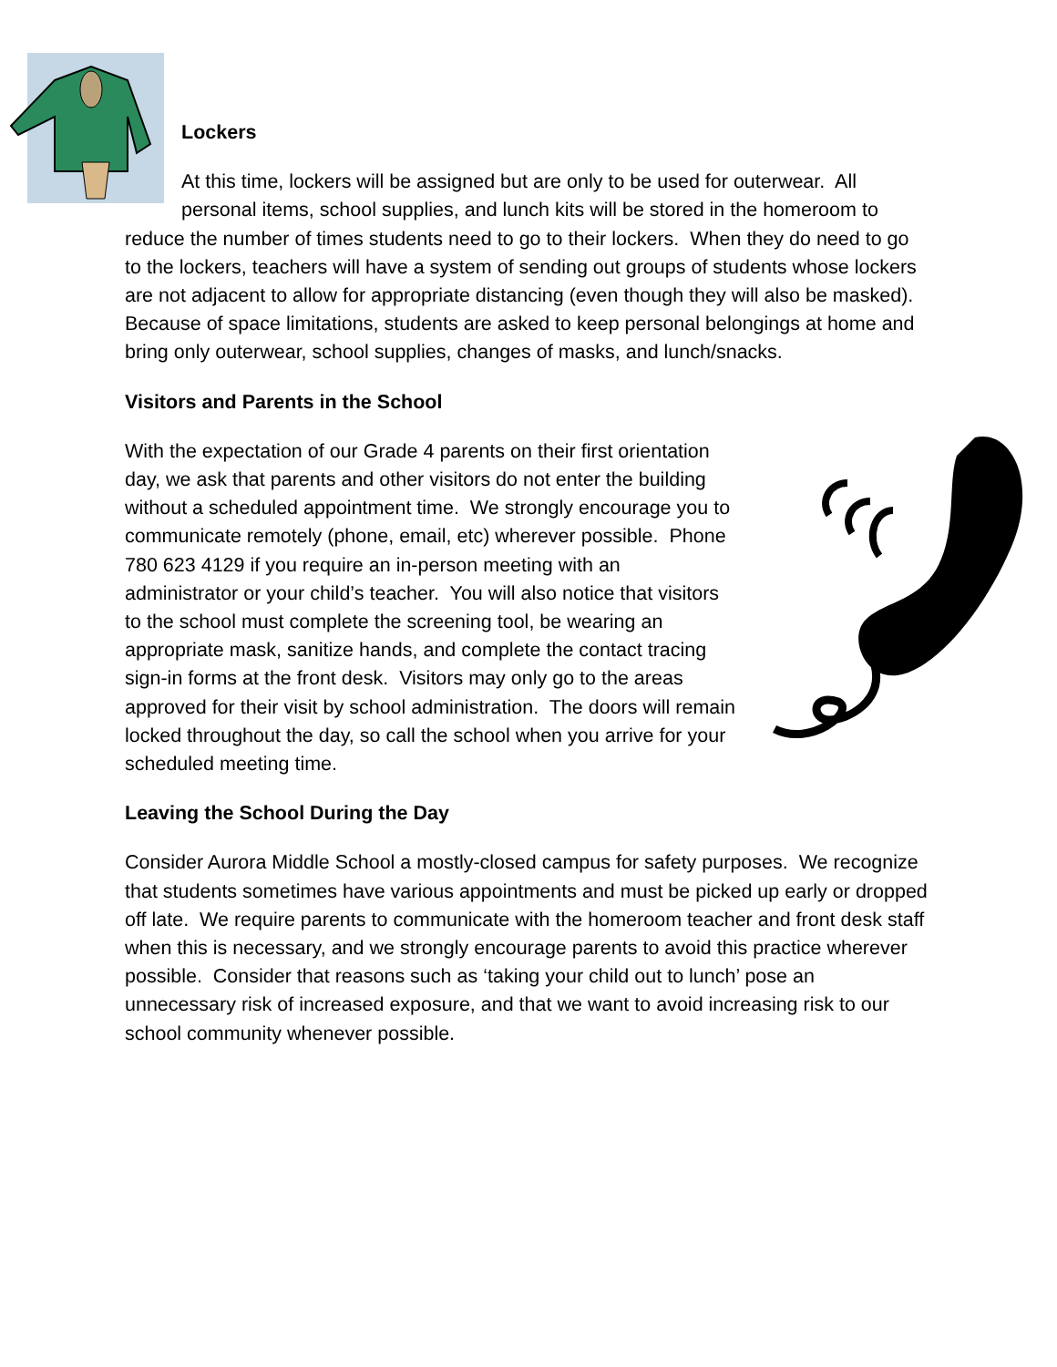Lockers
At this time, lockers will be assigned but are only to be used for outerwear. All personal items, school supplies, and lunch kits will be stored in the homeroom to reduce the number of times students need to go to their lockers. When they do need to go to the lockers, teachers will have a system of sending out groups of students whose lockers are not adjacent to allow for appropriate distancing (even though they will also be masked). Because of space limitations, students are asked to keep personal belongings at home and bring only outerwear, school supplies, changes of masks, and lunch/snacks.
Visitors and Parents in the School
With the expectation of our Grade 4 parents on their first orientation day, we ask that parents and other visitors do not enter the building without a scheduled appointment time. We strongly encourage you to communicate remotely (phone, email, etc) wherever possible. Phone 780 623 4129 if you require an in-person meeting with an administrator or your child’s teacher. You will also notice that visitors to the school must complete the screening tool, be wearing an appropriate mask, sanitize hands, and complete the contact tracing sign-in forms at the front desk. Visitors may only go to the areas approved for their visit by school administration. The doors will remain locked throughout the day, so call the school when you arrive for your scheduled meeting time.
Leaving the School During the Day
Consider Aurora Middle School a mostly-closed campus for safety purposes. We recognize that students sometimes have various appointments and must be picked up early or dropped off late. We require parents to communicate with the homeroom teacher and front desk staff when this is necessary, and we strongly encourage parents to avoid this practice wherever possible. Consider that reasons such as ‘taking your child out to lunch’ pose an unnecessary risk of increased exposure, and that we want to avoid increasing risk to our school community whenever possible.